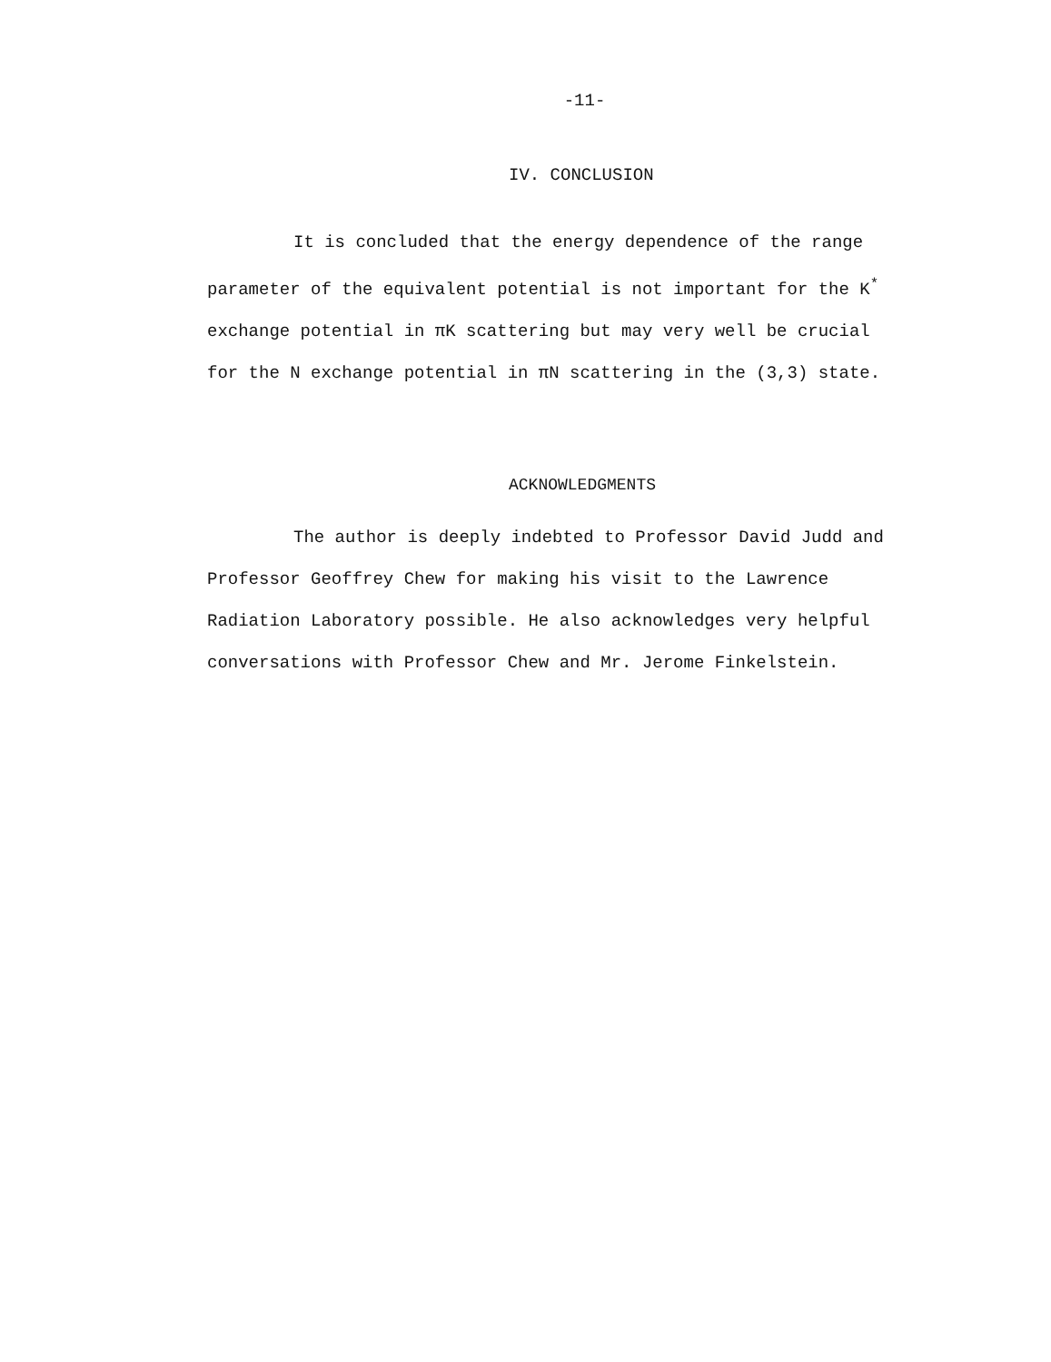-11-
IV. CONCLUSION
It is concluded that the energy dependence of the range parameter of the equivalent potential is not important for the K<sup>*</sup> exchange potential in πK scattering but may very well be crucial for the N exchange potential in πN scattering in the (3,3) state.
ACKNOWLEDGMENTS
The author is deeply indebted to Professor David Judd and Professor Geoffrey Chew for making his visit to the Lawrence Radiation Laboratory possible. He also acknowledges very helpful conversations with Professor Chew and Mr. Jerome Finkelstein.